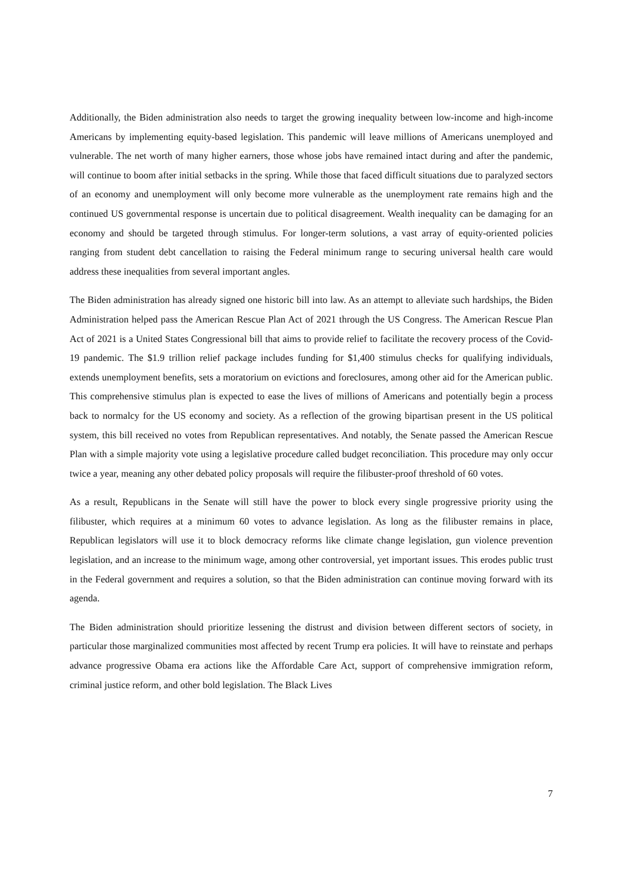Additionally, the Biden administration also needs to target the growing inequality between low-income and high-income Americans by implementing equity-based legislation. This pandemic will leave millions of Americans unemployed and vulnerable. The net worth of many higher earners, those whose jobs have remained intact during and after the pandemic, will continue to boom after initial setbacks in the spring. While those that faced difficult situations due to paralyzed sectors of an economy and unemployment will only become more vulnerable as the unemployment rate remains high and the continued US governmental response is uncertain due to political disagreement. Wealth inequality can be damaging for an economy and should be targeted through stimulus. For longer-term solutions, a vast array of equity-oriented policies ranging from student debt cancellation to raising the Federal minimum range to securing universal health care would address these inequalities from several important angles.
The Biden administration has already signed one historic bill into law. As an attempt to alleviate such hardships, the Biden Administration helped pass the American Rescue Plan Act of 2021 through the US Congress. The American Rescue Plan Act of 2021 is a United States Congressional bill that aims to provide relief to facilitate the recovery process of the Covid-19 pandemic. The $1.9 trillion relief package includes funding for $1,400 stimulus checks for qualifying individuals, extends unemployment benefits, sets a moratorium on evictions and foreclosures, among other aid for the American public. This comprehensive stimulus plan is expected to ease the lives of millions of Americans and potentially begin a process back to normalcy for the US economy and society. As a reflection of the growing bipartisan present in the US political system, this bill received no votes from Republican representatives. And notably, the Senate passed the American Rescue Plan with a simple majority vote using a legislative procedure called budget reconciliation. This procedure may only occur twice a year, meaning any other debated policy proposals will require the filibuster-proof threshold of 60 votes.
As a result, Republicans in the Senate will still have the power to block every single progressive priority using the filibuster, which requires at a minimum 60 votes to advance legislation. As long as the filibuster remains in place, Republican legislators will use it to block democracy reforms like climate change legislation, gun violence prevention legislation, and an increase to the minimum wage, among other controversial, yet important issues. This erodes public trust in the Federal government and requires a solution, so that the Biden administration can continue moving forward with its agenda.
The Biden administration should prioritize lessening the distrust and division between different sectors of society, in particular those marginalized communities most affected by recent Trump era policies. It will have to reinstate and perhaps advance progressive Obama era actions like the Affordable Care Act, support of comprehensive immigration reform, criminal justice reform, and other bold legislation. The Black Lives
7